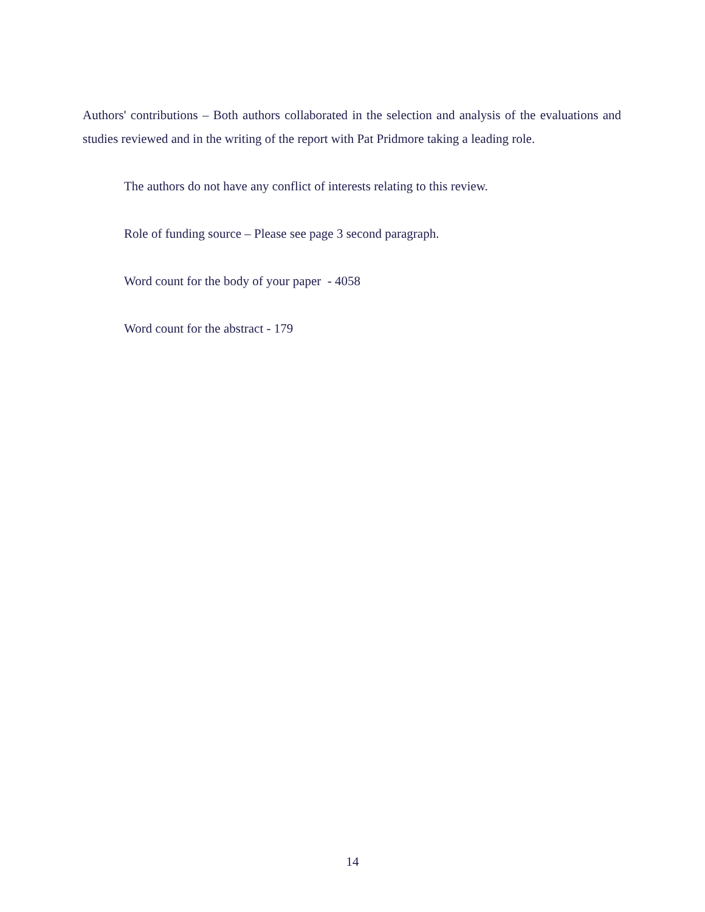Authors' contributions – Both authors collaborated in the selection and analysis of the evaluations and studies reviewed and in the writing of the report with Pat Pridmore taking a leading role.
The authors do not have any conflict of interests relating to this review.
Role of funding source – Please see page 3 second paragraph.
Word count for the body of your paper - 4058
Word count for the abstract - 179
14